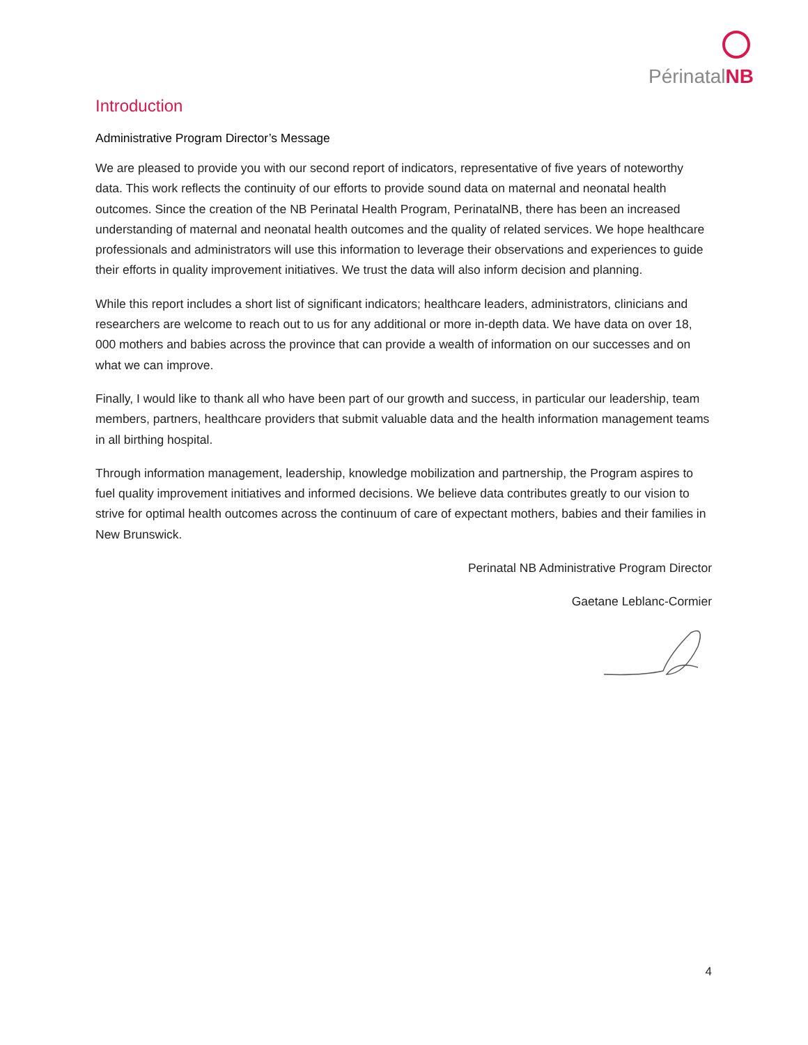PérinatalNB
Introduction
Administrative Program Director’s Message
We are pleased to provide you with our second report of indicators, representative of five years of noteworthy data. This work reflects the continuity of our efforts to provide sound data on maternal and neonatal health outcomes. Since the creation of the NB Perinatal Health Program, PerinatalNB, there has been an increased understanding of maternal and neonatal health outcomes and the quality of related services. We hope healthcare professionals and administrators will use this information to leverage their observations and experiences to guide their efforts in quality improvement initiatives. We trust the data will also inform decision and planning.
While this report includes a short list of significant indicators; healthcare leaders, administrators, clinicians and researchers are welcome to reach out to us for any additional or more in-depth data. We have data on over 18, 000 mothers and babies across the province that can provide a wealth of information on our successes and on what we can improve.
Finally, I would like to thank all who have been part of our growth and success, in particular our leadership, team members, partners, healthcare providers that submit valuable data and the health information management teams in all birthing hospital.
Through information management, leadership, knowledge mobilization and partnership, the Program aspires to fuel quality improvement initiatives and informed decisions. We believe data contributes greatly to our vision to strive for optimal health outcomes across the continuum of care of expectant mothers, babies and their families in New Brunswick.
Perinatal NB Administrative Program Director
Gaetane Leblanc-Cormier
4